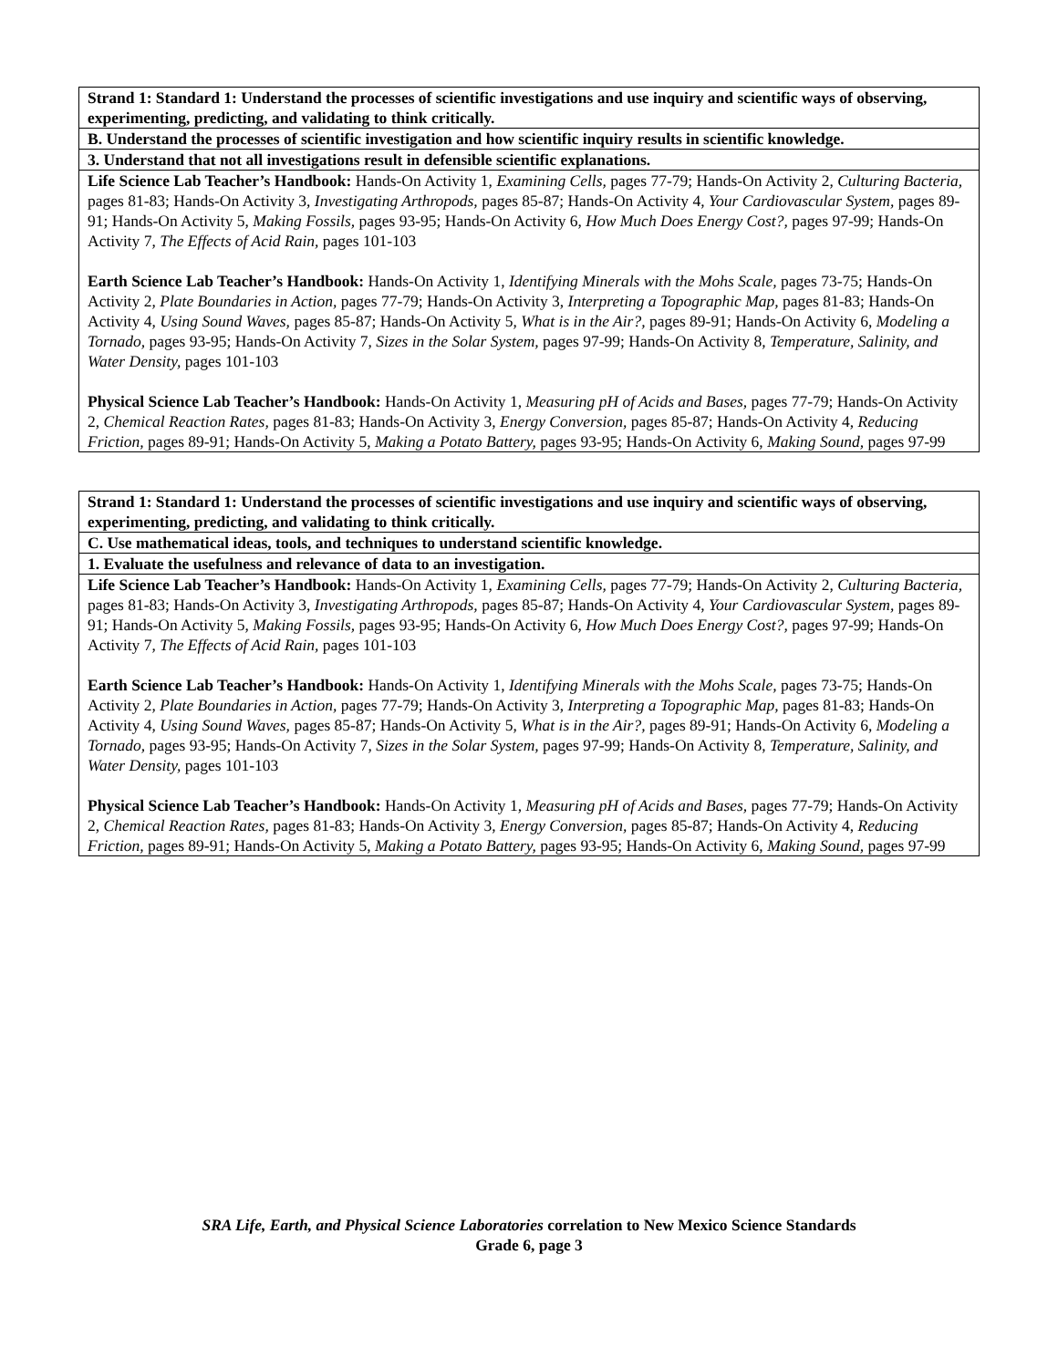| Strand 1: Standard 1: Understand the processes of scientific investigations and use inquiry and scientific ways of observing, experimenting, predicting, and validating to think critically. |
| --- |
| B. Understand the processes of scientific investigation and how scientific inquiry results in scientific knowledge. |
| 3. Understand that not all investigations result in defensible scientific explanations. |
| Life Science Lab Teacher’s Handbook: Hands-On Activity 1, Examining Cells, pages 77-79; Hands-On Activity 2, Culturing Bacteria, pages 81-83; Hands-On Activity 3, Investigating Arthropods, pages 85-87; Hands-On Activity 4, Your Cardiovascular System, pages 89-91; Hands-On Activity 5, Making Fossils, pages 93-95; Hands-On Activity 6, How Much Does Energy Cost?, pages 97-99; Hands-On Activity 7, The Effects of Acid Rain, pages 101-103 Earth Science Lab Teacher’s Handbook: Hands-On Activity 1, Identifying Minerals with the Mohs Scale, pages 73-75; Hands-On Activity 2, Plate Boundaries in Action, pages 77-79; Hands-On Activity 3, Interpreting a Topographic Map, pages 81-83; Hands-On Activity 4, Using Sound Waves, pages 85-87; Hands-On Activity 5, What is in the Air?, pages 89-91; Hands-On Activity 6, Modeling a Tornado, pages 93-95; Hands-On Activity 7, Sizes in the Solar System, pages 97-99; Hands-On Activity 8, Temperature, Salinity, and Water Density, pages 101-103 Physical Science Lab Teacher’s Handbook: Hands-On Activity 1, Measuring pH of Acids and Bases, pages 77-79; Hands-On Activity 2, Chemical Reaction Rates, pages 81-83; Hands-On Activity 3, Energy Conversion, pages 85-87; Hands-On Activity 4, Reducing Friction, pages 89-91; Hands-On Activity 5, Making a Potato Battery, pages 93-95; Hands-On Activity 6, Making Sound, pages 97-99 |
| Strand 1: Standard 1: Understand the processes of scientific investigations and use inquiry and scientific ways of observing, experimenting, predicting, and validating to think critically. |
| --- |
| C. Use mathematical ideas, tools, and techniques to understand scientific knowledge. |
| 1. Evaluate the usefulness and relevance of data to an investigation. |
| Life Science Lab Teacher’s Handbook: Hands-On Activity 1, Examining Cells, pages 77-79; Hands-On Activity 2, Culturing Bacteria, pages 81-83; Hands-On Activity 3, Investigating Arthropods, pages 85-87; Hands-On Activity 4, Your Cardiovascular System, pages 89-91; Hands-On Activity 5, Making Fossils, pages 93-95; Hands-On Activity 6, How Much Does Energy Cost?, pages 97-99; Hands-On Activity 7, The Effects of Acid Rain, pages 101-103 Earth Science Lab Teacher’s Handbook: Hands-On Activity 1, Identifying Minerals with the Mohs Scale, pages 73-75; Hands-On Activity 2, Plate Boundaries in Action, pages 77-79; Hands-On Activity 3, Interpreting a Topographic Map, pages 81-83; Hands-On Activity 4, Using Sound Waves, pages 85-87; Hands-On Activity 5, What is in the Air?, pages 89-91; Hands-On Activity 6, Modeling a Tornado, pages 93-95; Hands-On Activity 7, Sizes in the Solar System, pages 97-99; Hands-On Activity 8, Temperature, Salinity, and Water Density, pages 101-103 Physical Science Lab Teacher’s Handbook: Hands-On Activity 1, Measuring pH of Acids and Bases, pages 77-79; Hands-On Activity 2, Chemical Reaction Rates, pages 81-83; Hands-On Activity 3, Energy Conversion, pages 85-87; Hands-On Activity 4, Reducing Friction, pages 89-91; Hands-On Activity 5, Making a Potato Battery, pages 93-95; Hands-On Activity 6, Making Sound, pages 97-99 |
SRA Life, Earth, and Physical Science Laboratories correlation to New Mexico Science Standards
Grade 6, page 3